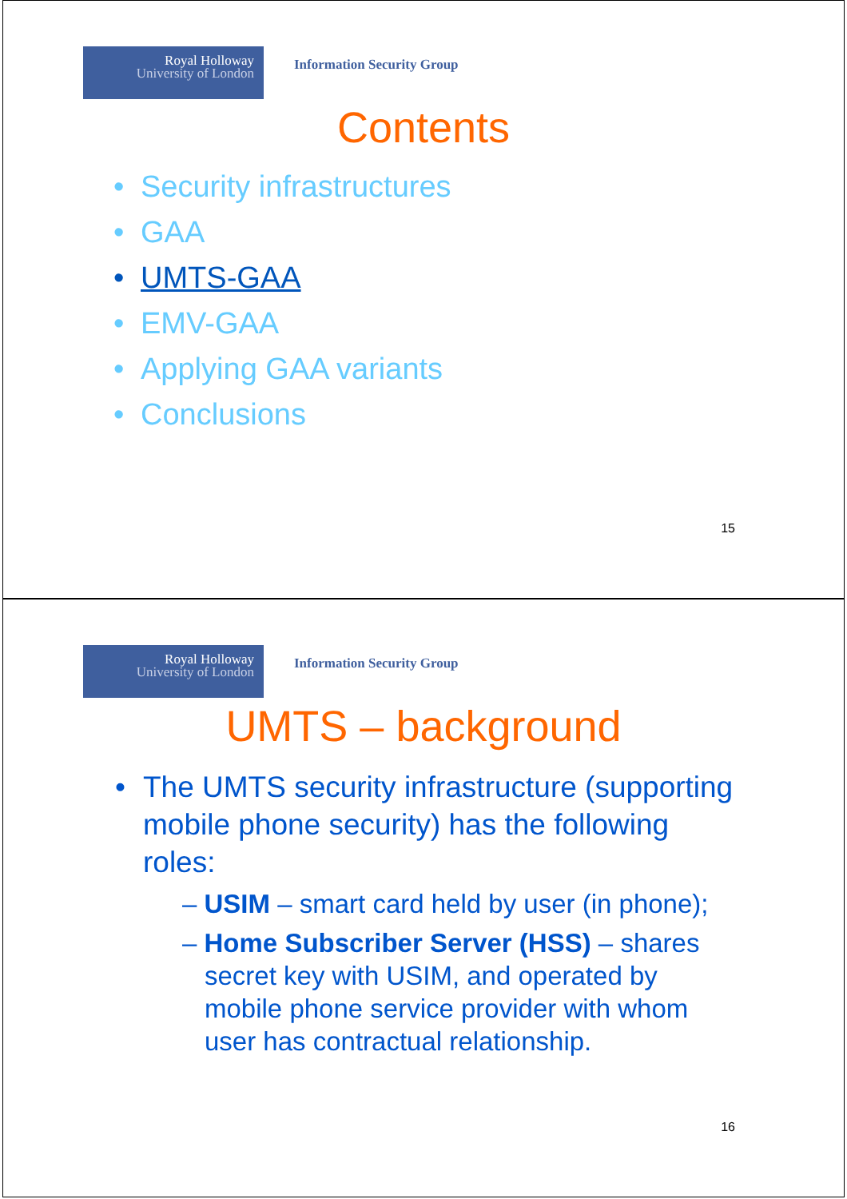Royal Holloway
University of London
Information Security Group
Contents
• Security infrastructures
• GAA
• UMTS-GAA
• EMV-GAA
• Applying GAA variants
• Conclusions
15
Royal Holloway
University of London
Information Security Group
UMTS – background
• The UMTS security infrastructure (supporting mobile phone security) has the following roles:
– USIM – smart card held by user (in phone);
– Home Subscriber Server (HSS) – shares secret key with USIM, and operated by mobile phone service provider with whom user has contractual relationship.
16